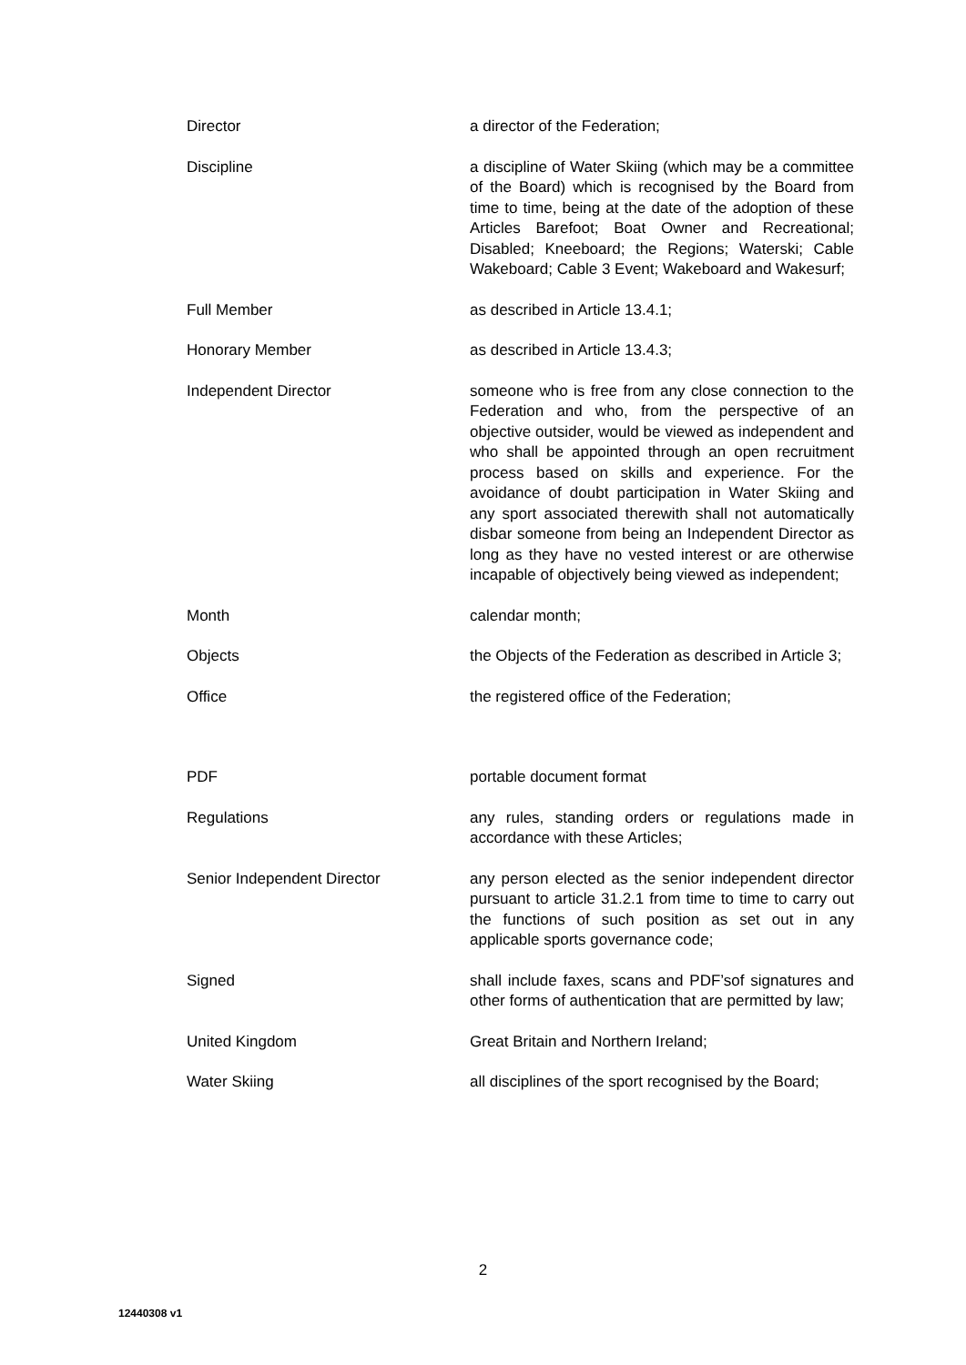Director a director of the Federation;
Discipline a discipline of Water Skiing (which may be a committee of the Board) which is recognised by the Board from time to time, being at the date of the adoption of these Articles Barefoot; Boat Owner and Recreational; Disabled; Kneeboard; the Regions; Waterski; Cable Wakeboard; Cable 3 Event; Wakeboard and Wakesurf;
Full Member as described in Article 13.4.1;
Honorary Member as described in Article 13.4.3;
Independent Director someone who is free from any close connection to the Federation and who, from the perspective of an objective outsider, would be viewed as independent and who shall be appointed through an open recruitment process based on skills and experience. For the avoidance of doubt participation in Water Skiing and any sport associated therewith shall not automatically disbar someone from being an Independent Director as long as they have no vested interest or are otherwise incapable of objectively being viewed as independent;
Month calendar month;
Objects the Objects of the Federation as described in Article 3;
Office the registered office of the Federation;
PDF portable document format
Regulations any rules, standing orders or regulations made in accordance with these Articles;
Senior Independent Director any person elected as the senior independent director pursuant to article 31.2.1 from time to time to carry out the functions of such position as set out in any applicable sports governance code;
Signed shall include faxes, scans and PDF’sof signatures and other forms of authentication that are permitted by law;
United Kingdom Great Britain and Northern Ireland;
Water Skiing all disciplines of the sport recognised by the Board;
2
12440308 v1